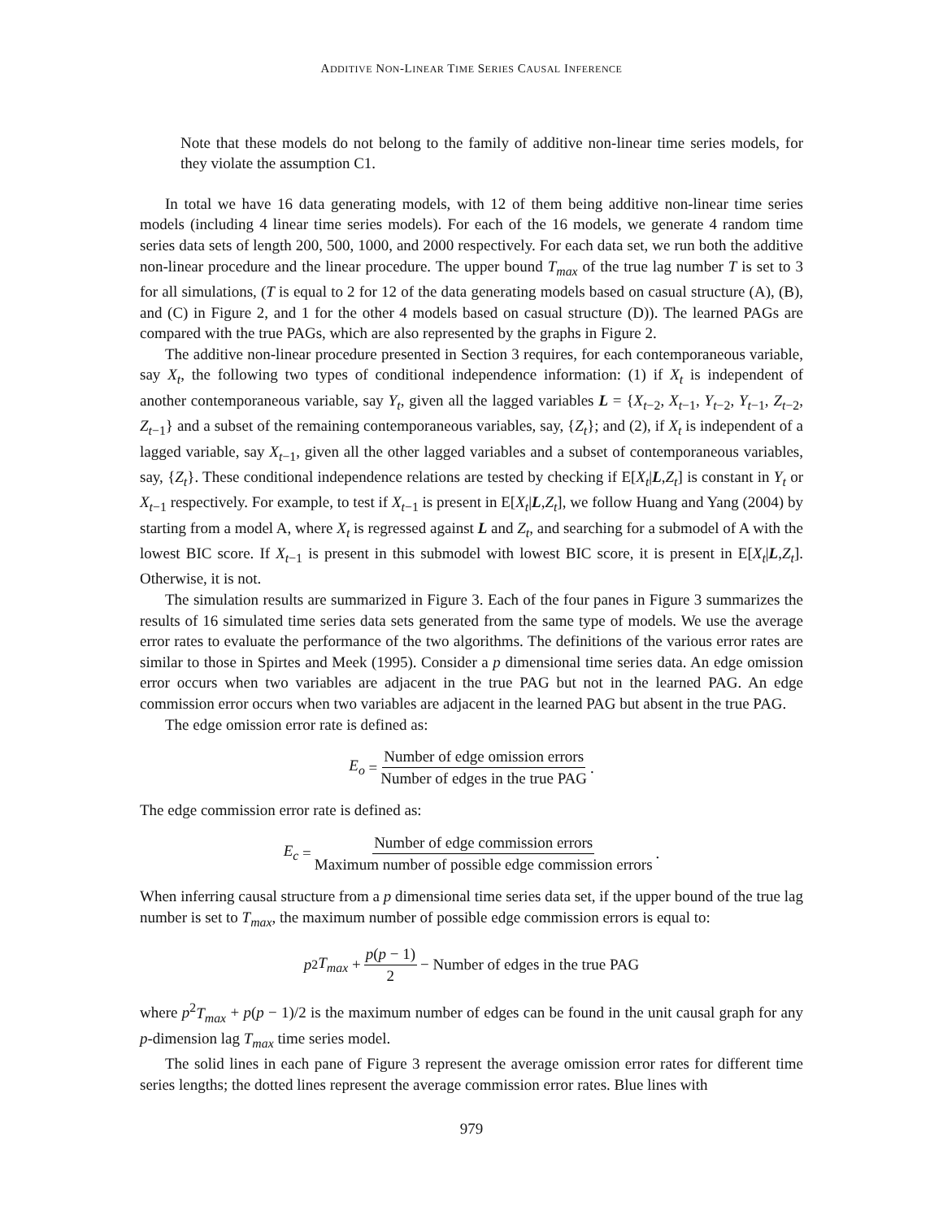ADDITIVE NON-LINEAR TIME SERIES CAUSAL INFERENCE
Note that these models do not belong to the family of additive non-linear time series models, for they violate the assumption C1.
In total we have 16 data generating models, with 12 of them being additive non-linear time series models (including 4 linear time series models). For each of the 16 models, we generate 4 random time series data sets of length 200, 500, 1000, and 2000 respectively. For each data set, we run both the additive non-linear procedure and the linear procedure. The upper bound T<sub>max</sub> of the true lag number T is set to 3 for all simulations, (T is equal to 2 for 12 of the data generating models based on casual structure (A), (B), and (C) in Figure 2, and 1 for the other 4 models based on casual structure (D)). The learned PAGs are compared with the true PAGs, which are also represented by the graphs in Figure 2.
The additive non-linear procedure presented in Section 3 requires, for each contemporaneous variable, say X<sub>t</sub>, the following two types of conditional independence information: (1) if X<sub>t</sub> is independent of another contemporaneous variable, say Y<sub>t</sub>, given all the lagged variables L = {X<sub>t−2</sub>, X<sub>t−1</sub>, Y<sub>t−2</sub>, Y<sub>t−1</sub>, Z<sub>t−2</sub>, Z<sub>t−1</sub>} and a subset of the remaining contemporaneous variables, say, {Z<sub>t</sub>}; and (2), if X<sub>t</sub> is independent of a lagged variable, say X<sub>t−1</sub>, given all the other lagged variables and a subset of contemporaneous variables, say, {Z<sub>t</sub>}. These conditional independence relations are tested by checking if E[X<sub>t</sub>|L,Z<sub>t</sub>] is constant in Y<sub>t</sub> or X<sub>t−1</sub> respectively. For example, to test if X<sub>t−1</sub> is present in E[X<sub>t</sub>|L,Z<sub>t</sub>], we follow Huang and Yang (2004) by starting from a model A, where X<sub>t</sub> is regressed against L and Z<sub>t</sub>, and searching for a submodel of A with the lowest BIC score. If X<sub>t−1</sub> is present in this submodel with lowest BIC score, it is present in E[X<sub>t</sub>|L,Z<sub>t</sub>]. Otherwise, it is not.
The simulation results are summarized in Figure 3. Each of the four panes in Figure 3 summarizes the results of 16 simulated time series data sets generated from the same type of models. We use the average error rates to evaluate the performance of the two algorithms. The definitions of the various error rates are similar to those in Spirtes and Meek (1995). Consider a p dimensional time series data. An edge omission error occurs when two variables are adjacent in the true PAG but not in the learned PAG. An edge commission error occurs when two variables are adjacent in the learned PAG but absent in the true PAG.
The edge omission error rate is defined as:
E<sub>o</sub> = Number of edge omission errors Number of edges in the true PAG.
The edge commission error rate is defined as:
E<sub>c</sub> = Number of edge commission errors Maximum number of possible edge commission errors.
When inferring causal structure from a p dimensional time series data set, if the upper bound of the true lag number is set to T<sub>max</sub>, the maximum number of possible edge commission errors is equal to:
p<sup>2</sup> T<sub>max</sub> + p(p − 1) 2 − Number of edges in the true PAG
where p<sup>2</sup>T<sub>max</sub> + p(p − 1)/2 is the maximum number of edges can be found in the unit causal graph for any p-dimension lag T<sub>max</sub> time series model.
The solid lines in each pane of Figure 3 represent the average omission error rates for different time series lengths; the dotted lines represent the average commission error rates. Blue lines with
979